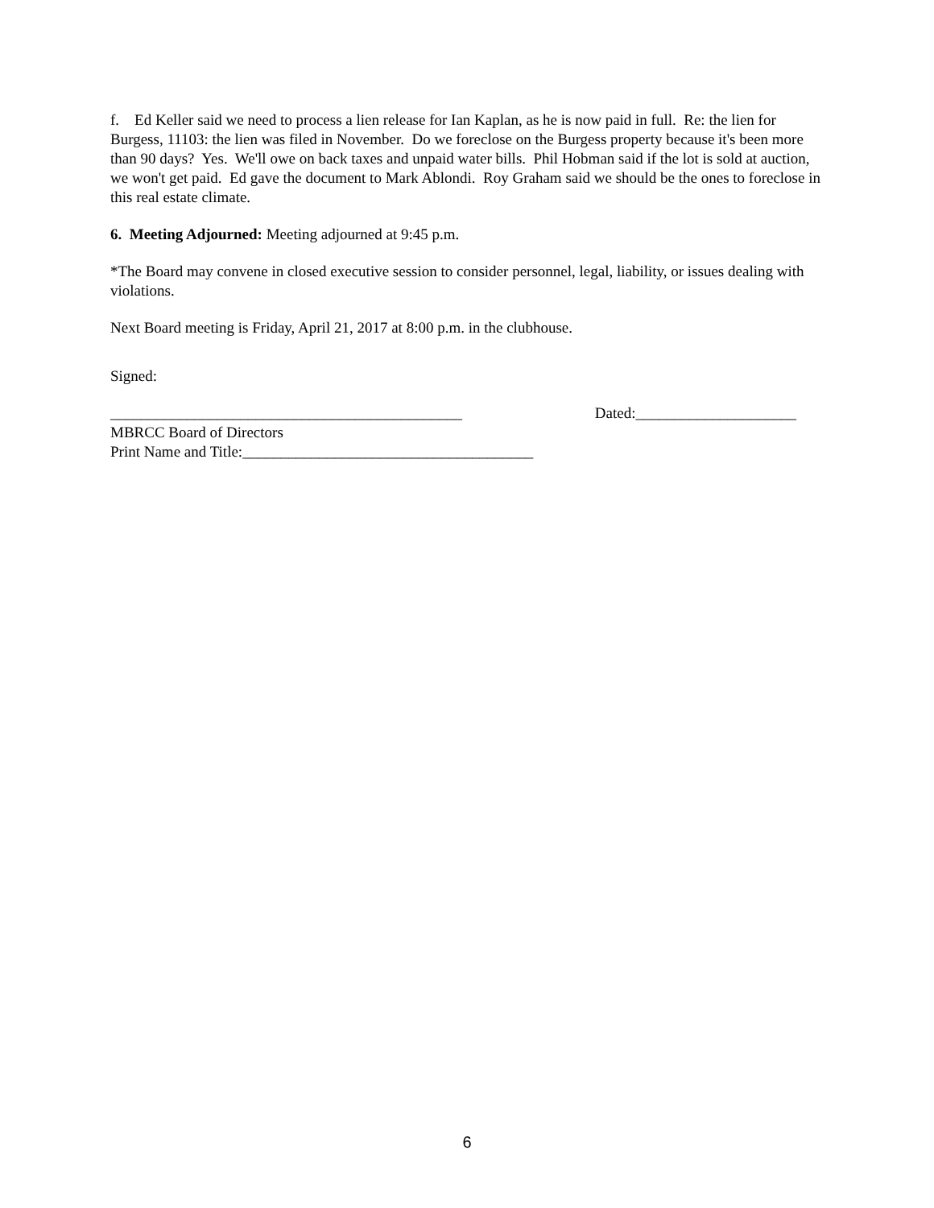f. Ed Keller said we need to process a lien release for Ian Kaplan, as he is now paid in full. Re: the lien for Burgess, 11103: the lien was filed in November. Do we foreclose on the Burgess property because it's been more than 90 days? Yes. We'll owe on back taxes and unpaid water bills. Phil Hobman said if the lot is sold at auction, we won't get paid. Ed gave the document to Mark Ablondi. Roy Graham said we should be the ones to foreclose in this real estate climate.
6. Meeting Adjourned: Meeting adjourned at 9:45 p.m.
*The Board may convene in closed executive session to consider personnel, legal, liability, or issues dealing with violations.
Next Board meeting is Friday, April 21, 2017 at 8:00 p.m. in the clubhouse.
Signed:
______________________________________________ Dated:_____________________
MBRCC Board of Directors
Print Name and Title:______________________________________
6